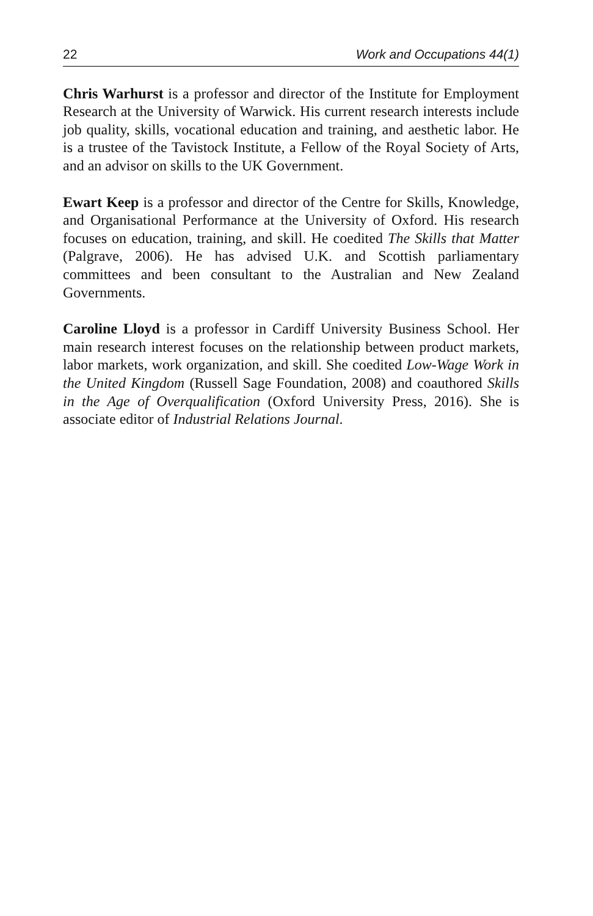22 Work and Occupations 44(1)
Chris Warhurst is a professor and director of the Institute for Employment Research at the University of Warwick. His current research interests include job quality, skills, vocational education and training, and aesthetic labor. He is a trustee of the Tavistock Institute, a Fellow of the Royal Society of Arts, and an advisor on skills to the UK Government.
Ewart Keep is a professor and director of the Centre for Skills, Knowledge, and Organisational Performance at the University of Oxford. His research focuses on education, training, and skill. He coedited The Skills that Matter (Palgrave, 2006). He has advised U.K. and Scottish parliamentary committees and been consultant to the Australian and New Zealand Governments.
Caroline Lloyd is a professor in Cardiff University Business School. Her main research interest focuses on the relationship between product markets, labor markets, work organization, and skill. She coedited Low-Wage Work in the United Kingdom (Russell Sage Foundation, 2008) and coauthored Skills in the Age of Overqualification (Oxford University Press, 2016). She is associate editor of Industrial Relations Journal.